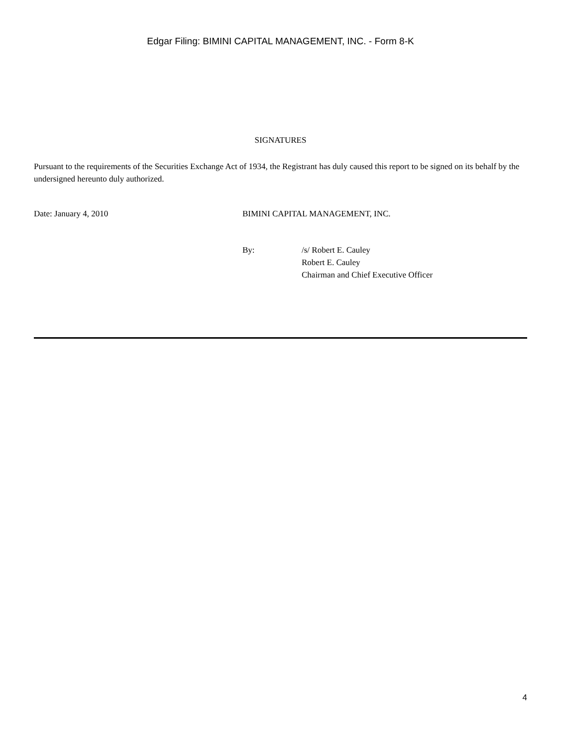Edgar Filing: BIMINI CAPITAL MANAGEMENT, INC. - Form 8-K
SIGNATURES
Pursuant to the requirements of the Securities Exchange Act of 1934, the Registrant has duly caused this report to be signed on its behalf by the undersigned hereunto duly authorized.
Date: January 4, 2010 BIMINI CAPITAL MANAGEMENT, INC.
By: /s/ Robert E. Cauley
Robert E. Cauley
Chairman and Chief Executive Officer
4